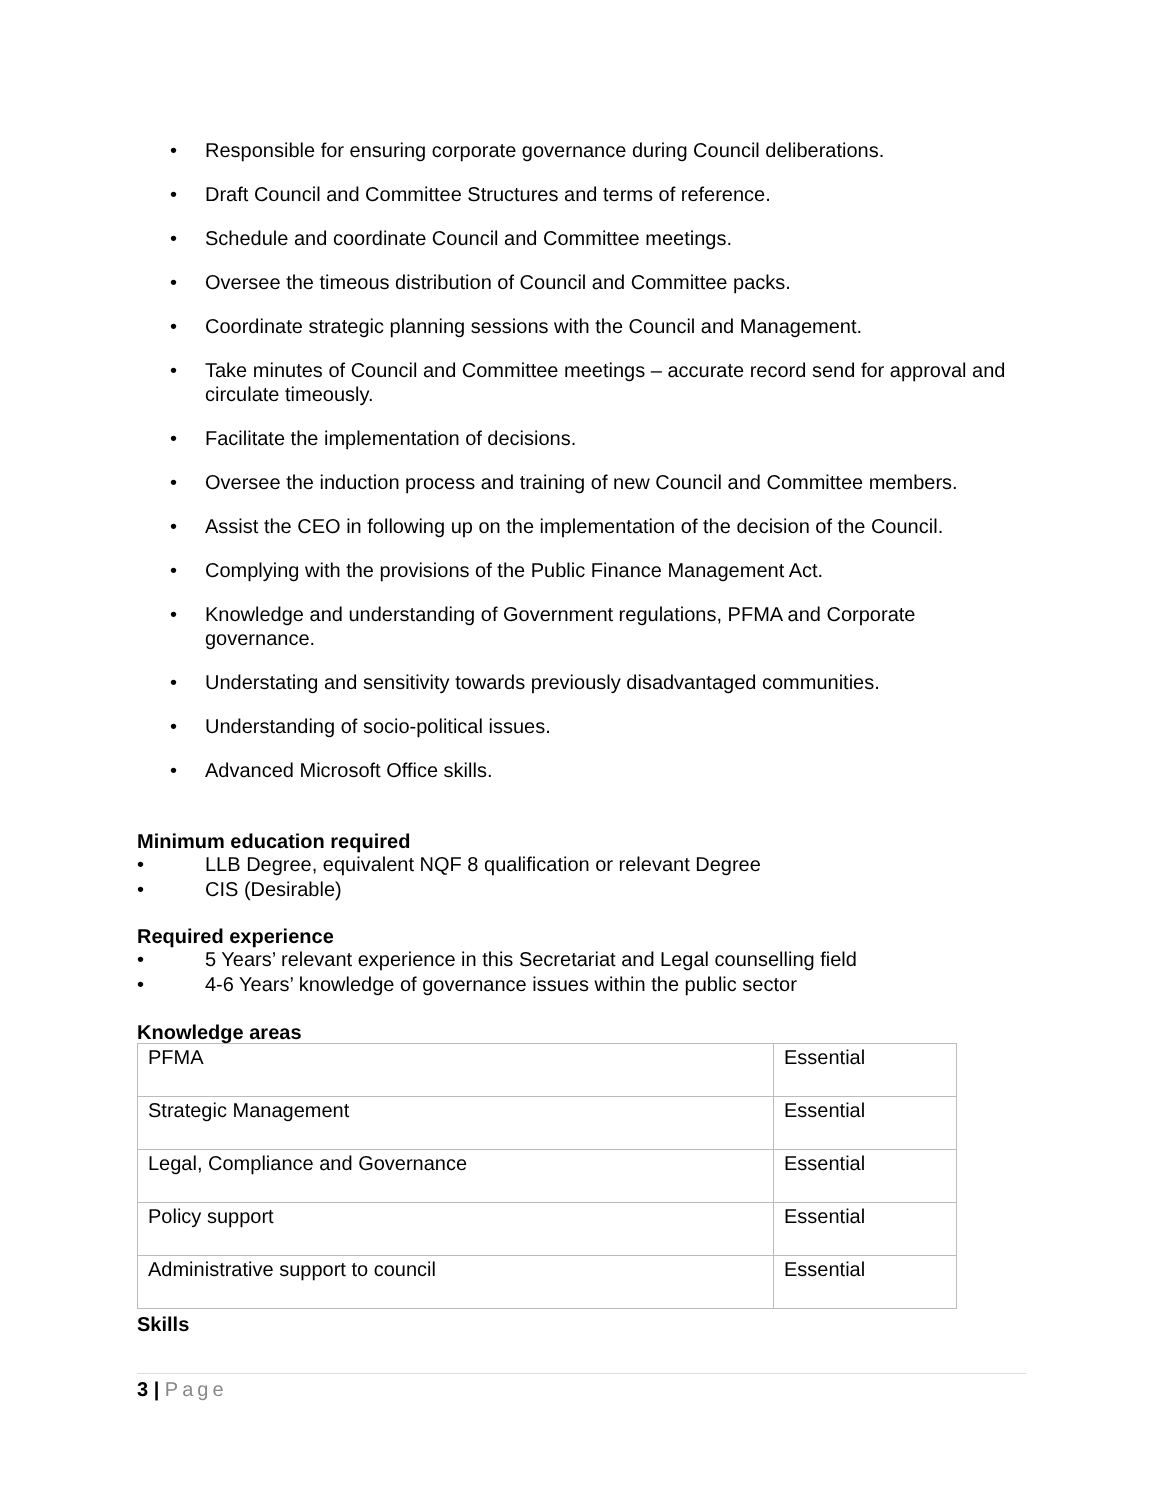• Responsible for ensuring corporate governance during Council deliberations.
• Draft Council and Committee Structures and terms of reference.
• Schedule and coordinate Council and Committee meetings.
• Oversee the timeous distribution of Council and Committee packs.
• Coordinate strategic planning sessions with the Council and Management.
• Take minutes of Council and Committee meetings – accurate record send for approval and circulate timeously.
• Facilitate the implementation of decisions.
• Oversee the induction process and training of new Council and Committee members.
• Assist the CEO in following up on the implementation of the decision of the Council.
• Complying with the provisions of the Public Finance Management Act.
• Knowledge and understanding of Government regulations, PFMA and Corporate governance.
• Understating and sensitivity towards previously disadvantaged communities.
• Understanding of socio-political issues.
• Advanced Microsoft Office skills.
Minimum education required
• LLB Degree, equivalent NQF 8 qualification or relevant Degree
• CIS (Desirable)
Required experience
• 5 Years’ relevant experience in this Secretariat and Legal counselling field
• 4-6 Years’ knowledge of governance issues within the public sector
Knowledge areas
| PFMA | Essential |
| Strategic Management | Essential |
| Legal, Compliance and Governance | Essential |
| Policy support | Essential |
| Administrative support to council | Essential |
Skills
3 | Page